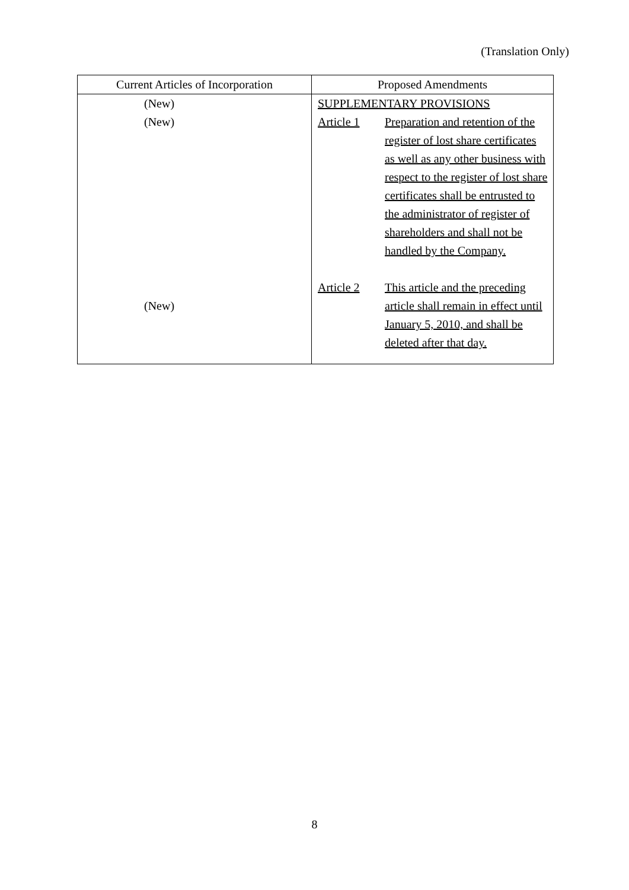(Translation Only)
| Current Articles of Incorporation | Proposed Amendments |
| --- | --- |
| (New) (New) (New) | SUPPLEMENTARY PROVISIONS Article 1 Preparation and retention of the register of lost share certificates as well as any other business with respect to the register of lost share certificates shall be entrusted to the administrator of register of shareholders and shall not be handled by the Company. Article 2 This article and the preceding article shall remain in effect until January 5, 2010, and shall be deleted after that day. |
8